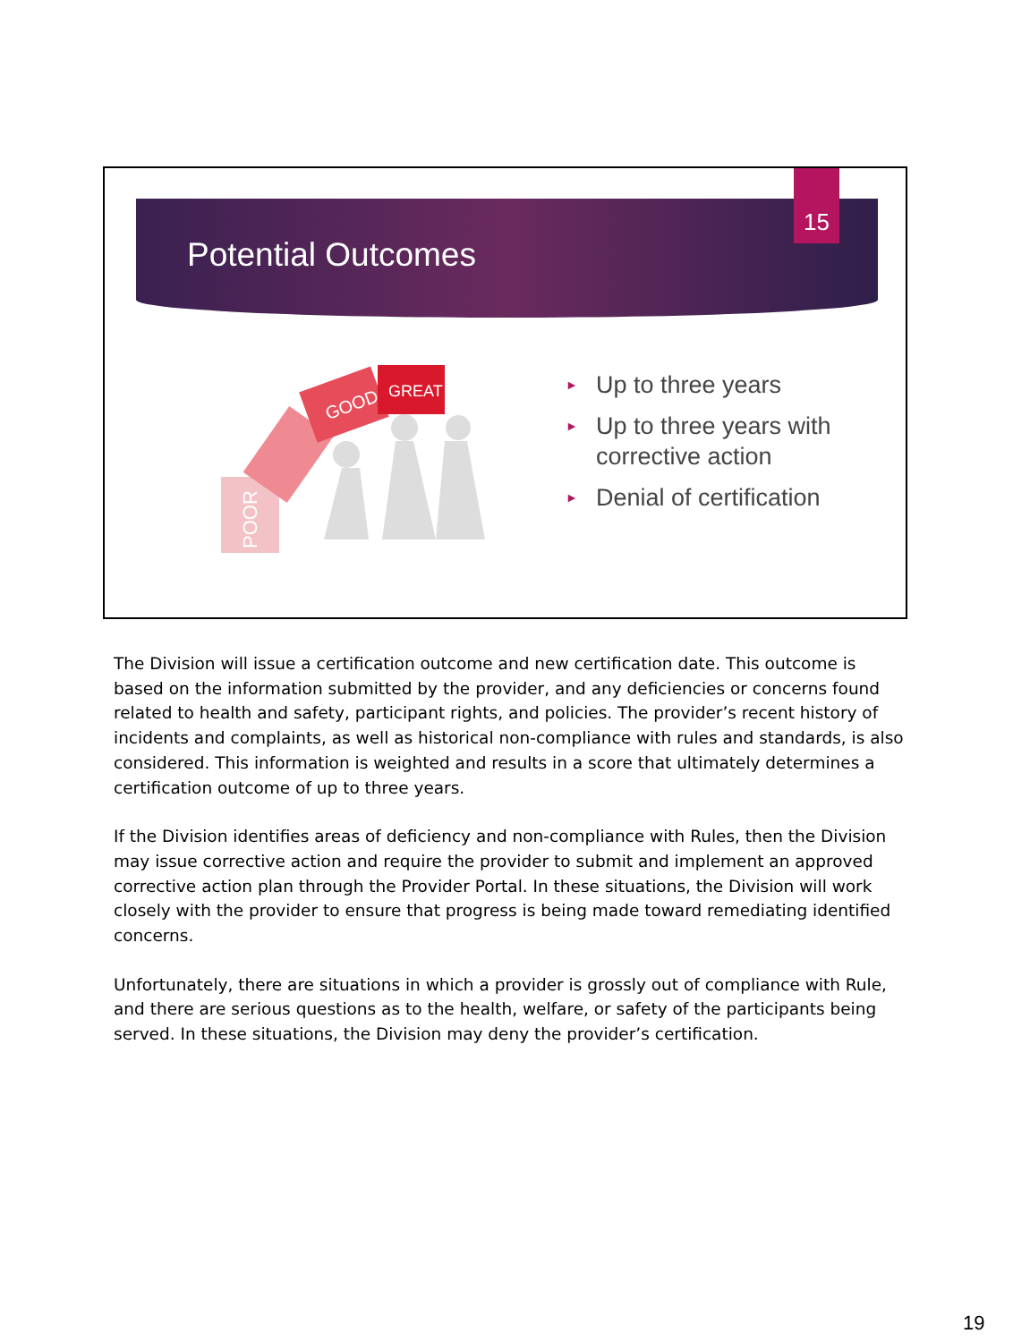Potential Outcomes
15
POOR
GOOD
GREAT
► Up to three years
► Up to three years with corrective action
► Denial of certification
The Division will issue a certification outcome and new certification date. This outcome is based on the information submitted by the provider, and any deficiencies or concerns found related to health and safety, participant rights, and policies. The provider’s recent history of incidents and complaints, as well as historical non-compliance with rules and standards, is also considered. This information is weighted and results in a score that ultimately determines a certification outcome of up to three years.
If the Division identifies areas of deficiency and non-compliance with Rules, then the Division may issue corrective action and require the provider to submit and implement an approved corrective action plan through the Provider Portal. In these situations, the Division will work closely with the provider to ensure that progress is being made toward remediating identified concerns.
Unfortunately, there are situations in which a provider is grossly out of compliance with Rule, and there are serious questions as to the health, welfare, or safety of the participants being served. In these situations, the Division may deny the provider’s certification.
19